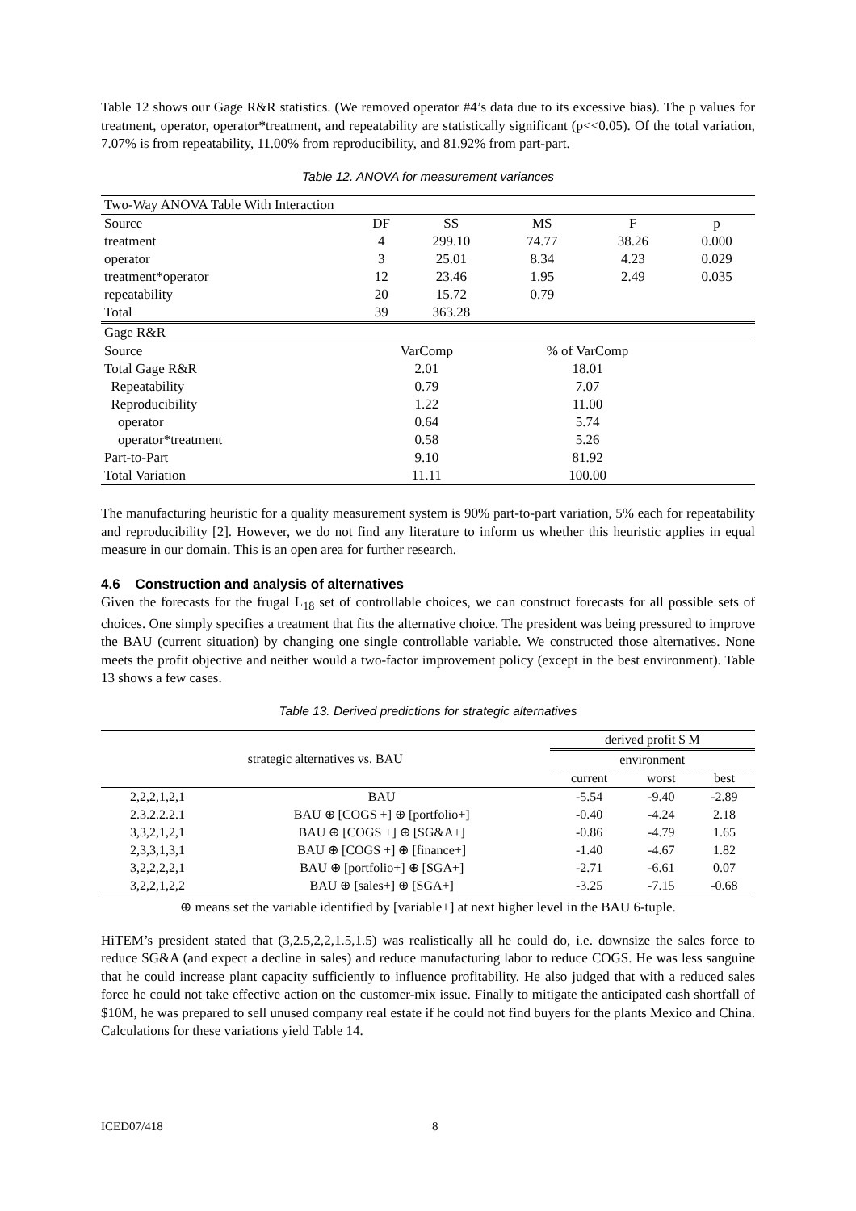Table 12 shows our Gage R&R statistics. (We removed operator #4’s data due to its excessive bias). The p values for treatment, operator, operator*treatment, and repeatability are statistically significant (p<<0.05). Of the total variation, 7.07% is from repeatability, 11.00% from reproducibility, and 81.92% from part-part.
Table 12. ANOVA for measurement variances
| Two-Way ANOVA Table With Interaction | | | | | |
| --- | --- | --- | --- | --- | --- |
| Source | DF | SS | MS | F | p |
| treatment | 4 | 299.10 | 74.77 | 38.26 | 0.000 |
| operator | 3 | 25.01 | 8.34 | 4.23 | 0.029 |
| treatment*operator | 12 | 23.46 | 1.95 | 2.49 | 0.035 |
| repeatability | 20 | 15.72 | 0.79 | | |
| Total | 39 | 363.28 | | | |
| Gage R&R | | | | | |
| Source | VarComp | | % of VarComp | | |
| Total Gage R&R | 2.01 | | 18.01 | | |
| Repeatability | 0.79 | | 7.07 | | |
| Reproducibility | 1.22 | | 11.00 | | |
| operator | 0.64 | | 5.74 | | |
| operator*treatment | 0.58 | | 5.26 | | |
| Part-to-Part | 9.10 | | 81.92 | | |
| Total Variation | 11.11 | | 100.00 | | |
The manufacturing heuristic for a quality measurement system is 90% part-to-part variation, 5% each for repeatability and reproducibility [2]. However, we do not find any literature to inform us whether this heuristic applies in equal measure in our domain. This is an open area for further research.
4.6 Construction and analysis of alternatives
Given the forecasts for the frugal L<sub>18</sub> set of controllable choices, we can construct forecasts for all possible sets of choices. One simply specifies a treatment that fits the alternative choice. The president was being pressured to improve the BAU (current situation) by changing one single controllable variable. We constructed those alternatives. None meets the profit objective and neither would a two-factor improvement policy (except in the best environment). Table 13 shows a few cases.
Table 13. Derived predictions for strategic alternatives
| strategic alternatives vs. BAU | | derived profit $ M | | |
| | | environment | | |
| | | current | worst | best |
| 2,2,2,1,2,1 | BAU | -5.54 | -9.40 | -2.89 |
| 2.3.2.2.2.1 | BAU ⊕ [COGS +] ⊕ [portfolio+] | -0.40 | -4.24 | 2.18 |
| 3,3,2,1,2,1 | BAU ⊕ [COGS +] ⊕ [SG&A+] | -0.86 | -4.79 | 1.65 |
| 2,3,3,1,3,1 | BAU ⊕ [COGS +] ⊕ [finance+] | -1.40 | -4.67 | 1.82 |
| 3,2,2,2,2,1 | BAU ⊕ [portfolio+] ⊕ [SGA+] | -2.71 | -6.61 | 0.07 |
| 3,2,2,1,2,2 | BAU ⊕ [sales+] ⊕ [SGA+] | -3.25 | -7.15 | -0.68 |
⊕ means set the variable identified by [variable+] at next higher level in the BAU 6-tuple.
HiTEM’s president stated that (3,2.5,2,2,1.5,1.5) was realistically all he could do, i.e. downsize the sales force to reduce SG&A (and expect a decline in sales) and reduce manufacturing labor to reduce COGS. He was less sanguine that he could increase plant capacity sufficiently to influence profitability. He also judged that with a reduced sales force he could not take effective action on the customer-mix issue. Finally to mitigate the anticipated cash shortfall of $10M, he was prepared to sell unused company real estate if he could not find buyers for the plants Mexico and China. Calculations for these variations yield Table 14.
ICED07/418 8